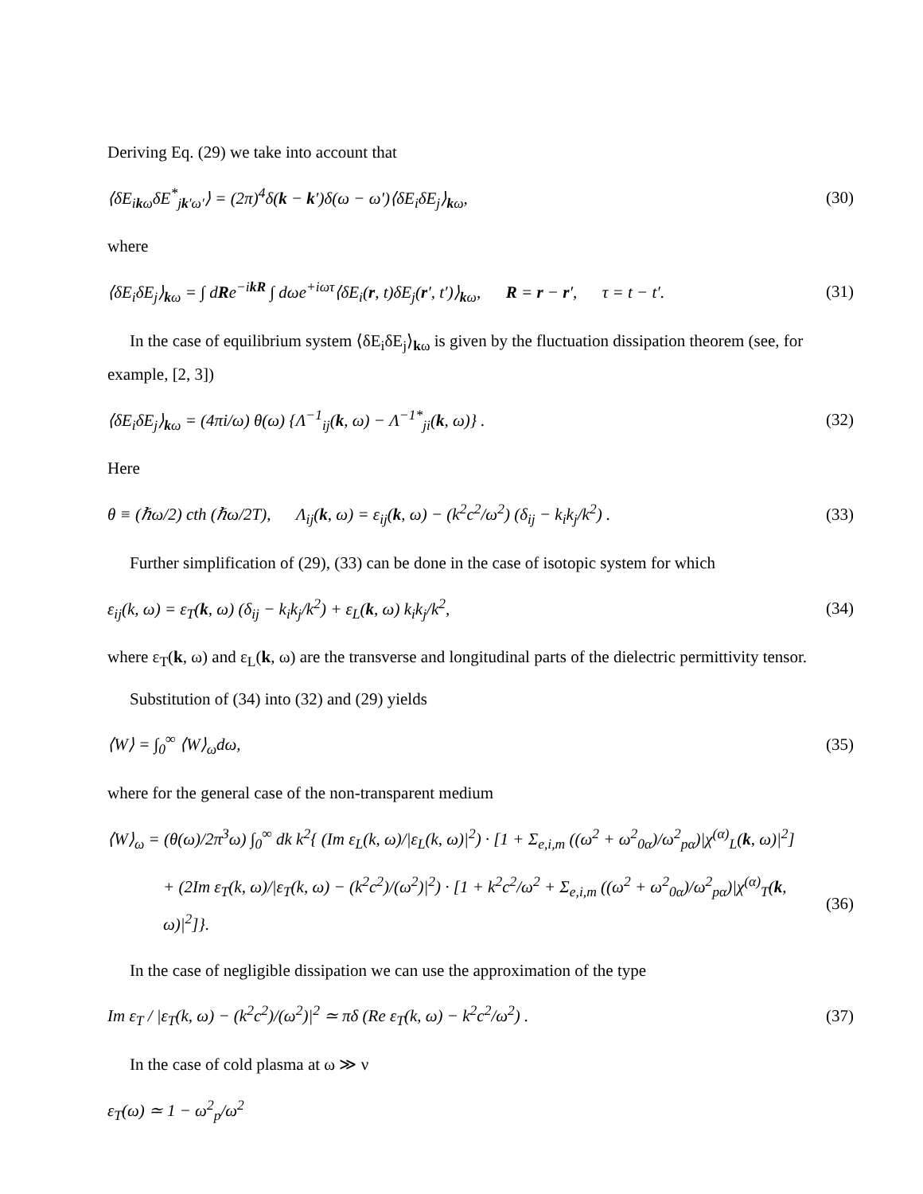Deriving Eq. (29) we take into account that
⟨δE<sub>ikω</sub>δE<sup>*</sup><sub>jk′ω′</sub>⟩ = (2π)<sup>4</sup>δ(k − k′)δ(ω − ω′)⟨δE<sub>i</sub>δE<sub>j</sub>⟩<sub>kω</sub>, (30)
where
⟨δE<sub>i</sub>δE<sub>j</sub>⟩<sub>kω</sub> = ∫ dRe<sup>−ikR</sup> ∫ dωe<sup>+iωτ</sup>⟨δE<sub>i</sub>(r, t)δE<sub>j</sub>(r′, t′)⟩<sub>kω</sub>, R = r − r′, τ = t − t′. (31)
In the case of equilibrium system ⟨δE<sub>i</sub>δE<sub>j</sub>⟩<sub>kω</sub> is given by the fluctuation dissipation theorem (see, for example, [2, 3])
⟨δE<sub>i</sub>δE<sub>j</sub>⟩<sub>kω</sub> = (4πi/ω) θ(ω) {Λ<sup>−1</sup><sub>ij</sub>(k, ω) − Λ<sup>−1*</sup><sub>ji</sub>(k, ω)} . (32)
Here
θ ≡ (ℏω/2) cth (ℏω/2T), Λ<sub>ij</sub>(k, ω) = ε<sub>ij</sub>(k, ω) − (k<sup>2</sup>c<sup>2</sup>/ω<sup>2</sup>) (δ<sub>ij</sub> − k<sub>i</sub>k<sub>j</sub>/k<sup>2</sup>) . (33)
Further simplification of (29), (33) can be done in the case of isotopic system for which
ε<sub>ij</sub>(k, ω) = ε<sub>T</sub>(k, ω) (δ<sub>ij</sub> − k<sub>i</sub>k<sub>j</sub>/k<sup>2</sup>) + ε<sub>L</sub>(k, ω) k<sub>i</sub>k<sub>j</sub>/k<sup>2</sup>, (34)
where ε<sub>T</sub>(k, ω) and ε<sub>L</sub>(k, ω) are the transverse and longitudinal parts of the dielectric permittivity tensor.
Substitution of (34) into (32) and (29) yields
⟨W⟩ = ∫<sub>0</sub><sup>∞</sup> ⟨W⟩<sub>ω</sub>dω, (35)
where for the general case of the non-transparent medium
⟨W⟩<sub>ω</sub> = (θ(ω)/2π<sup>3</sup>ω) ∫<sub>0</sub><sup>∞</sup> dk k<sup>2</sup>{ (Im ε<sub>L</sub>(k, ω)/|ε<sub>L</sub>(k, ω)|<sup>2</sup>) · [1 + Σ<sub>e,i,m</sub> ((ω<sup>2</sup> + ω<sup>2</sup><sub>0α</sub>)/ω<sup>2</sup><sub>pα</sub>)|χ<sup>(α)</sup><sub>L</sub>(k, ω)|<sup>2</sup>]
+ (2Im ε<sub>T</sub>(k, ω)/|ε<sub>T</sub>(k, ω) − (k<sup>2</sup>c<sup>2</sup>)/(ω<sup>2</sup>)|<sup>2</sup>) · [1 + k<sup>2</sup>c<sup>2</sup>/ω<sup>2</sup> + Σ<sub>e,i,m</sub> ((ω<sup>2</sup> + ω<sup>2</sup><sub>0α</sub>)/ω<sup>2</sup><sub>pα</sub>)|χ<sup>(α)</sup><sub>T</sub>(k, ω)|<sup>2</sup>]}. (36)
In the case of negligible dissipation we can use the approximation of the type
Im ε<sub>T</sub> / |ε<sub>T</sub>(k, ω) − (k<sup>2</sup>c<sup>2</sup>)/(ω<sup>2</sup>)|<sup>2</sup> ≃ πδ (Re ε<sub>T</sub>(k, ω) − k<sup>2</sup>c<sup>2</sup>/ω<sup>2</sup>) . (37)
In the case of cold plasma at ω ≫ ν
ε<sub>T</sub>(ω) ≃ 1 − ω<sup>2</sup><sub>p</sub>/ω<sup>2</sup>